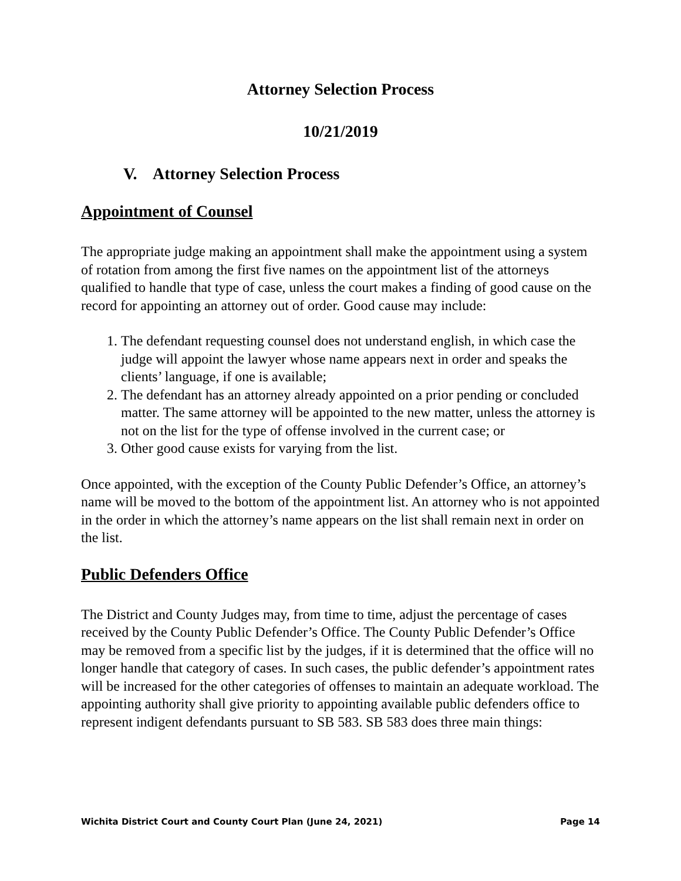Attorney Selection Process
10/21/2019
V. Attorney Selection Process
Appointment of Counsel
The appropriate judge making an appointment shall make the appointment using a system of rotation from among the first five names on the appointment list of the attorneys qualified to handle that type of case, unless the court makes a finding of good cause on the record for appointing an attorney out of order. Good cause may include:
1. The defendant requesting counsel does not understand english, in which case the judge will appoint the lawyer whose name appears next in order and speaks the clients’ language, if one is available;
2. The defendant has an attorney already appointed on a prior pending or concluded matter. The same attorney will be appointed to the new matter, unless the attorney is not on the list for the type of offense involved in the current case; or
3. Other good cause exists for varying from the list.
Once appointed, with the exception of the County Public Defender’s Office, an attorney’s name will be moved to the bottom of the appointment list. An attorney who is not appointed in the order in which the attorney’s name appears on the list shall remain next in order on the list.
Public Defenders Office
The District and County Judges may, from time to time, adjust the percentage of cases received by the County Public Defender’s Office. The County Public Defender’s Office may be removed from a specific list by the judges, if it is determined that the office will no longer handle that category of cases. In such cases, the public defender’s appointment rates will be increased for the other categories of offenses to maintain an adequate workload. The appointing authority shall give priority to appointing available public defenders office to represent indigent defendants pursuant to SB 583. SB 583 does three main things:
Wichita District Court and County Court Plan (June 24, 2021) Page 14